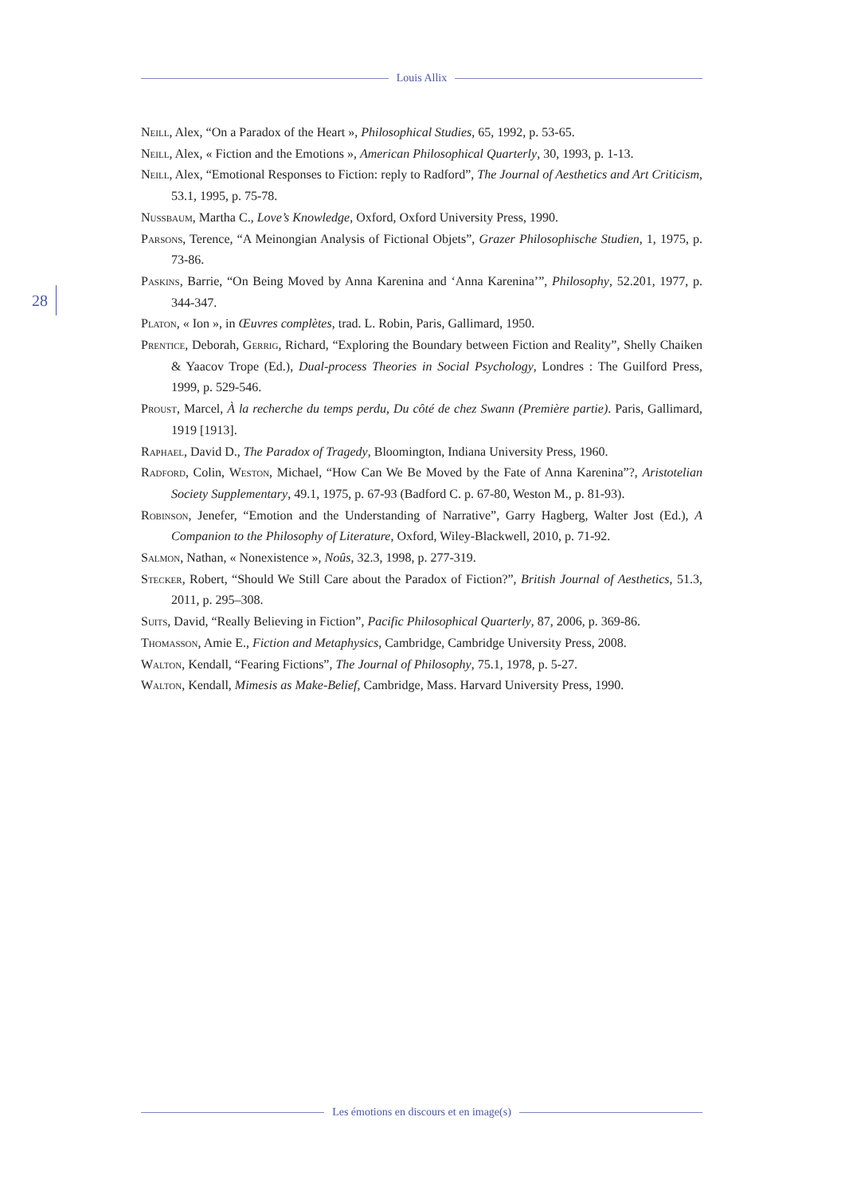Louis Allix
28
Neill, Alex, “On a Paradox of the Heart », Philosophical Studies, 65, 1992, p. 53-65.
Neill, Alex, « Fiction and the Emotions », American Philosophical Quarterly, 30, 1993, p. 1-13.
Neill, Alex, “Emotional Responses to Fiction: reply to Radford”, The Journal of Aesthetics and Art Criticism, 53.1, 1995, p. 75-78.
Nussbaum, Martha C., Love’s Knowledge, Oxford, Oxford University Press, 1990.
Parsons, Terence, “A Meinongian Analysis of Fictional Objets”, Grazer Philosophische Studien, 1, 1975, p. 73-86.
Paskins, Barrie, “On Being Moved by Anna Karenina and ‘Anna Karenina’”, Philosophy, 52.201, 1977, p. 344-347.
Platon, « Ion », in Œuvres complètes, trad. L. Robin, Paris, Gallimard, 1950.
Prentice, Deborah, Gerrig, Richard, “Exploring the Boundary between Fiction and Reality”, Shelly Chaiken & Yaacov Trope (Ed.), Dual-process Theories in Social Psychology, Londres : The Guilford Press, 1999, p. 529-546.
Proust, Marcel, À la recherche du temps perdu, Du côté de chez Swann (Première partie). Paris, Gallimard, 1919 [1913].
Raphael, David D., The Paradox of Tragedy, Bloomington, Indiana University Press, 1960.
Radford, Colin, Weston, Michael, “How Can We Be Moved by the Fate of Anna Karenina”?, Aristotelian Society Supplementary, 49.1, 1975, p. 67-93 (Badford C. p. 67-80, Weston M., p. 81-93).
Robinson, Jenefer, “Emotion and the Understanding of Narrative”, Garry Hagberg, Walter Jost (Ed.), A Companion to the Philosophy of Literature, Oxford, Wiley-Blackwell, 2010, p. 71-92.
Salmon, Nathan, « Nonexistence », Noûs, 32.3, 1998, p. 277-319.
Stecker, Robert, “Should We Still Care about the Paradox of Fiction?”, British Journal of Aesthetics, 51.3, 2011, p. 295–308.
Suits, David, “Really Believing in Fiction”, Pacific Philosophical Quarterly, 87, 2006, p. 369-86.
Thomasson, Amie E., Fiction and Metaphysics, Cambridge, Cambridge University Press, 2008.
Walton, Kendall, “Fearing Fictions”, The Journal of Philosophy, 75.1, 1978, p. 5-27.
Walton, Kendall, Mimesis as Make-Belief, Cambridge, Mass. Harvard University Press, 1990.
Les émotions en discours et en image(s)